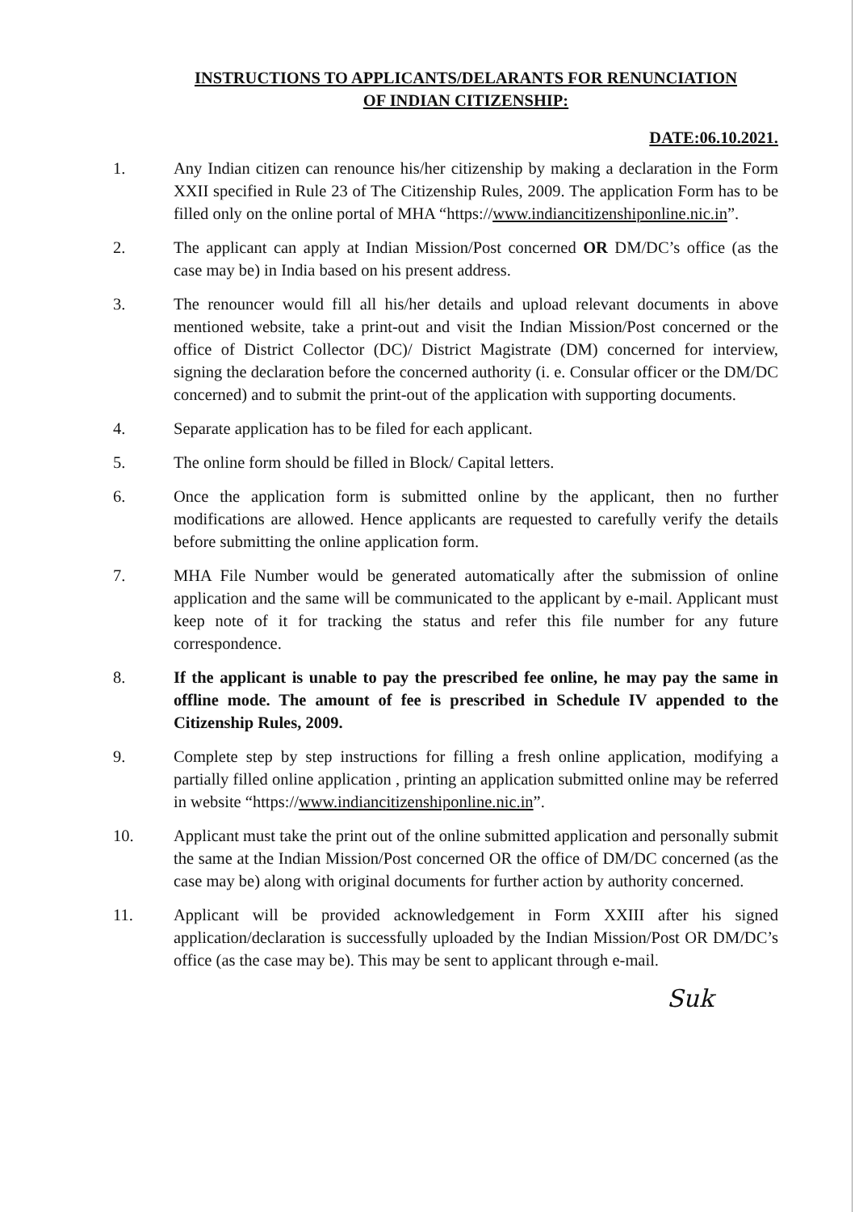INSTRUCTIONS TO APPLICANTS/DELARANTS FOR RENUNCIATION
OF INDIAN CITIZENSHIP:
DATE:06.10.2021.
1. Any Indian citizen can renounce his/her citizenship by making a declaration in the Form XXII specified in Rule 23 of The Citizenship Rules, 2009. The application Form has to be filled only on the online portal of MHA “https://www.indiancitizenshiponline.nic.in”.
2. The applicant can apply at Indian Mission/Post concerned OR DM/DC’s office (as the case may be) in India based on his present address.
3. The renouncer would fill all his/her details and upload relevant documents in above mentioned website, take a print-out and visit the Indian Mission/Post concerned or the office of District Collector (DC)/ District Magistrate (DM) concerned for interview, signing the declaration before the concerned authority (i. e. Consular officer or the DM/DC concerned) and to submit the print-out of the application with supporting documents.
4. Separate application has to be filed for each applicant.
5. The online form should be filled in Block/ Capital letters.
6. Once the application form is submitted online by the applicant, then no further modifications are allowed. Hence applicants are requested to carefully verify the details before submitting the online application form.
7. MHA File Number would be generated automatically after the submission of online application and the same will be communicated to the applicant by e-mail. Applicant must keep note of it for tracking the status and refer this file number for any future correspondence.
8. If the applicant is unable to pay the prescribed fee online, he may pay the same in offline mode. The amount of fee is prescribed in Schedule IV appended to the Citizenship Rules, 2009.
9. Complete step by step instructions for filling a fresh online application, modifying a partially filled online application , printing an application submitted online may be referred in website “https://www.indiancitizenshiponline.nic.in”.
10. Applicant must take the print out of the online submitted application and personally submit the same at the Indian Mission/Post concerned OR the office of DM/DC concerned (as the case may be) along with original documents for further action by authority concerned.
11. Applicant will be provided acknowledgement in Form XXIII after his signed application/declaration is successfully uploaded by the Indian Mission/Post OR DM/DC’s office (as the case may be). This may be sent to applicant through e-mail.
Suk